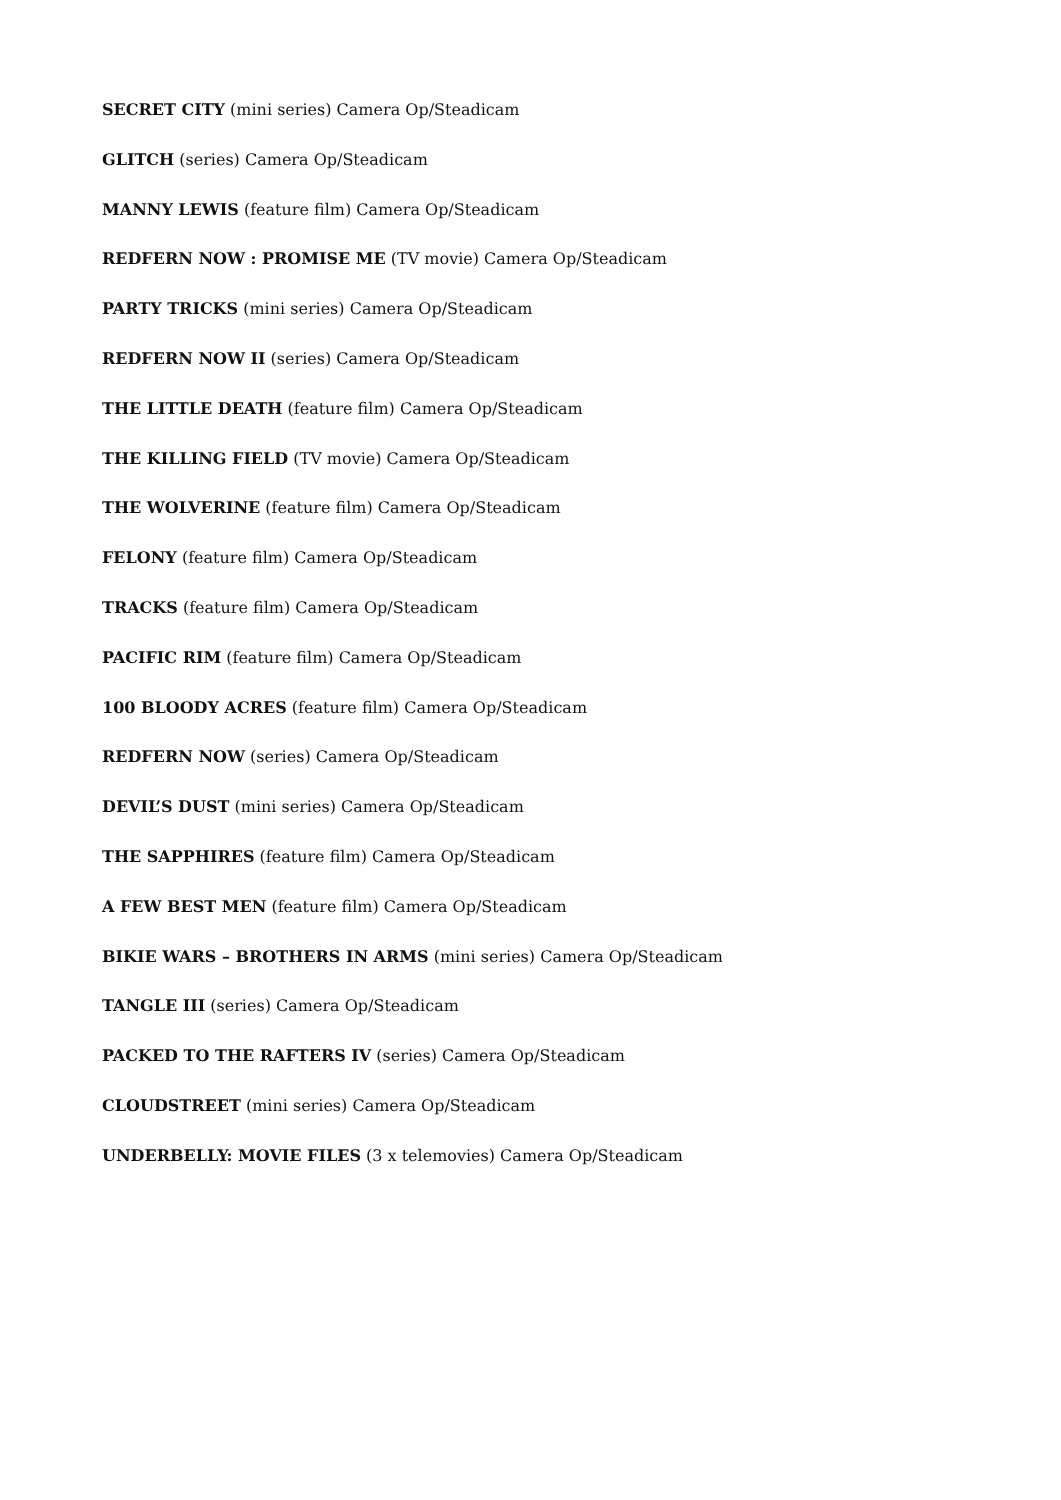SECRET CITY (mini series) Camera Op/Steadicam
GLITCH (series) Camera Op/Steadicam
MANNY LEWIS (feature film) Camera Op/Steadicam
REDFERN NOW : PROMISE ME (TV movie) Camera Op/Steadicam
PARTY TRICKS (mini series) Camera Op/Steadicam
REDFERN NOW II (series) Camera Op/Steadicam
THE LITTLE DEATH (feature film) Camera Op/Steadicam
THE KILLING FIELD (TV movie) Camera Op/Steadicam
THE WOLVERINE (feature film) Camera Op/Steadicam
FELONY (feature film) Camera Op/Steadicam
TRACKS (feature film) Camera Op/Steadicam
PACIFIC RIM (feature film) Camera Op/Steadicam
100 BLOODY ACRES (feature film) Camera Op/Steadicam
REDFERN NOW (series) Camera Op/Steadicam
DEVIL’S DUST (mini series) Camera Op/Steadicam
THE SAPPHIRES (feature film) Camera Op/Steadicam
A FEW BEST MEN (feature film) Camera Op/Steadicam
BIKIE WARS – BROTHERS IN ARMS (mini series) Camera Op/Steadicam
TANGLE III (series) Camera Op/Steadicam
PACKED TO THE RAFTERS IV (series) Camera Op/Steadicam
CLOUDSTREET (mini series) Camera Op/Steadicam
UNDERBELLY: MOVIE FILES (3 x telemovies) Camera Op/Steadicam